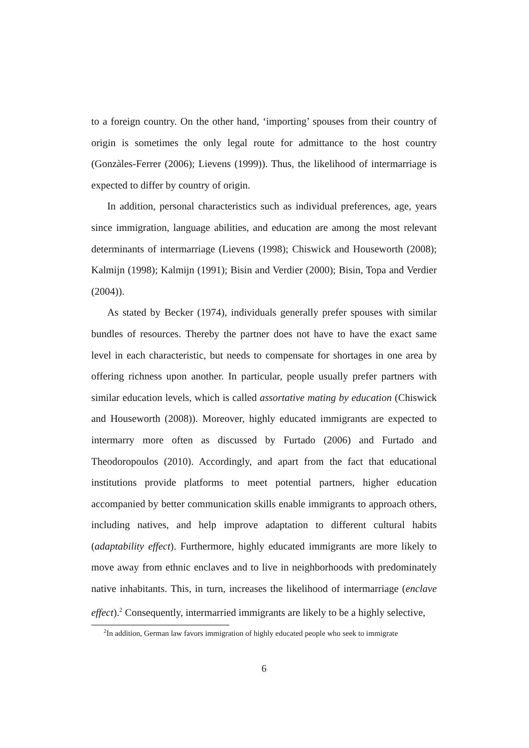to a foreign country. On the other hand, ‘importing’ spouses from their country of origin is sometimes the only legal route for admittance to the host country (Gonzàles-Ferrer (2006); Lievens (1999)). Thus, the likelihood of intermarriage is expected to differ by country of origin.
In addition, personal characteristics such as individual preferences, age, years since immigration, language abilities, and education are among the most relevant determinants of intermarriage (Lievens (1998); Chiswick and Houseworth (2008); Kalmijn (1998); Kalmijn (1991); Bisin and Verdier (2000); Bisin, Topa and Verdier (2004)).
As stated by Becker (1974), individuals generally prefer spouses with similar bundles of resources. Thereby the partner does not have to have the exact same level in each characteristic, but needs to compensate for shortages in one area by offering richness upon another. In particular, people usually prefer partners with similar education levels, which is called assortative mating by education (Chiswick and Houseworth (2008)). Moreover, highly educated immigrants are expected to intermarry more often as discussed by Furtado (2006) and Furtado and Theodoropoulos (2010). Accordingly, and apart from the fact that educational institutions provide platforms to meet potential partners, higher education accompanied by better communication skills enable immigrants to approach others, including natives, and help improve adaptation to different cultural habits (adaptability effect). Furthermore, highly educated immigrants are more likely to move away from ethnic enclaves and to live in neighborhoods with predominately native inhabitants. This, in turn, increases the likelihood of intermarriage (enclave effect).<sup>2</sup> Consequently, intermarried immigrants are likely to be a highly selective,
<sup>2</sup> In addition, German law favors immigration of highly educated people who seek to immigrate
6